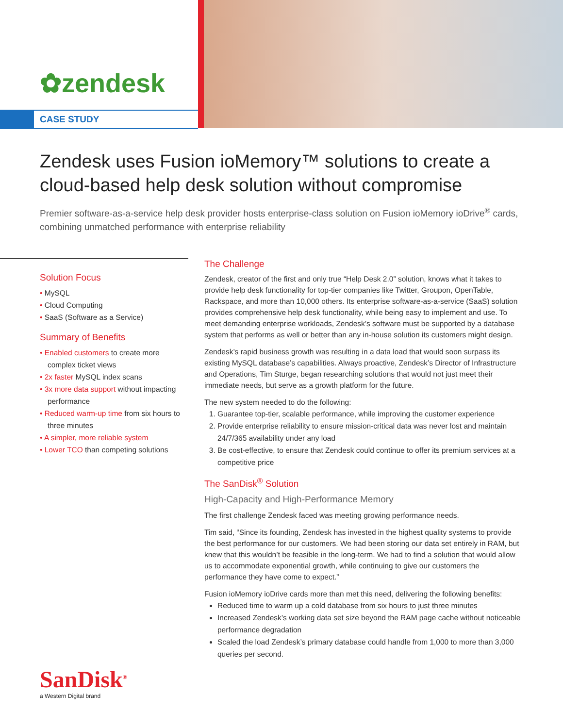✿zendesk
CASE STUDY
Zendesk uses Fusion ioMemory™ solutions to create a cloud-based help desk solution without compromise
Premier software-as-a-service help desk provider hosts enterprise-class solution on Fusion ioMemory ioDrive<sup>®</sup> cards, combining unmatched performance with enterprise reliability
Solution Focus
• MySQL
• Cloud Computing
• SaaS (Software as a Service)
Summary of Benefits
• Enabled customers to create more complex ticket views
• 2x faster MySQL index scans
• 3x more data support without impacting performance
• Reduced warm-up time from six hours to three minutes
• A simpler, more reliable system
• Lower TCO than competing solutions
The Challenge
Zendesk, creator of the first and only true “Help Desk 2.0” solution, knows what it takes to provide help desk functionality for top-tier companies like Twitter, Groupon, OpenTable, Rackspace, and more than 10,000 others. Its enterprise software-as-a-service (SaaS) solution provides comprehensive help desk functionality, while being easy to implement and use. To meet demanding enterprise workloads, Zendesk’s software must be supported by a database system that performs as well or better than any in-house solution its customers might design.
Zendesk’s rapid business growth was resulting in a data load that would soon surpass its existing MySQL database’s capabilities. Always proactive, Zendesk’s Director of Infrastructure and Operations, Tim Sturge, began researching solutions that would not just meet their immediate needs, but serve as a growth platform for the future.
The new system needed to do the following:
1. Guarantee top-tier, scalable performance, while improving the customer experience
2. Provide enterprise reliability to ensure mission-critical data was never lost and maintain 24/7/365 availability under any load
3. Be cost-effective, to ensure that Zendesk could continue to offer its premium services at a competitive price
The SanDisk<sup>®</sup> Solution
High-Capacity and High-Performance Memory
The first challenge Zendesk faced was meeting growing performance needs.
Tim said, “Since its founding, Zendesk has invested in the highest quality systems to provide the best performance for our customers. We had been storing our data set entirely in RAM, but knew that this wouldn’t be feasible in the long-term. We had to find a solution that would allow us to accommodate exponential growth, while continuing to give our customers the performance they have come to expect.”
Fusion ioMemory ioDrive cards more than met this need, delivering the following benefits:
Reduced time to warm up a cold database from six hours to just three minutes
Increased Zendesk’s working data set size beyond the RAM page cache without noticeable performance degradation
Scaled the load Zendesk’s primary database could handle from 1,000 to more than 3,000 queries per second.
SanDisk<sup>®</sup>
a Western Digital brand